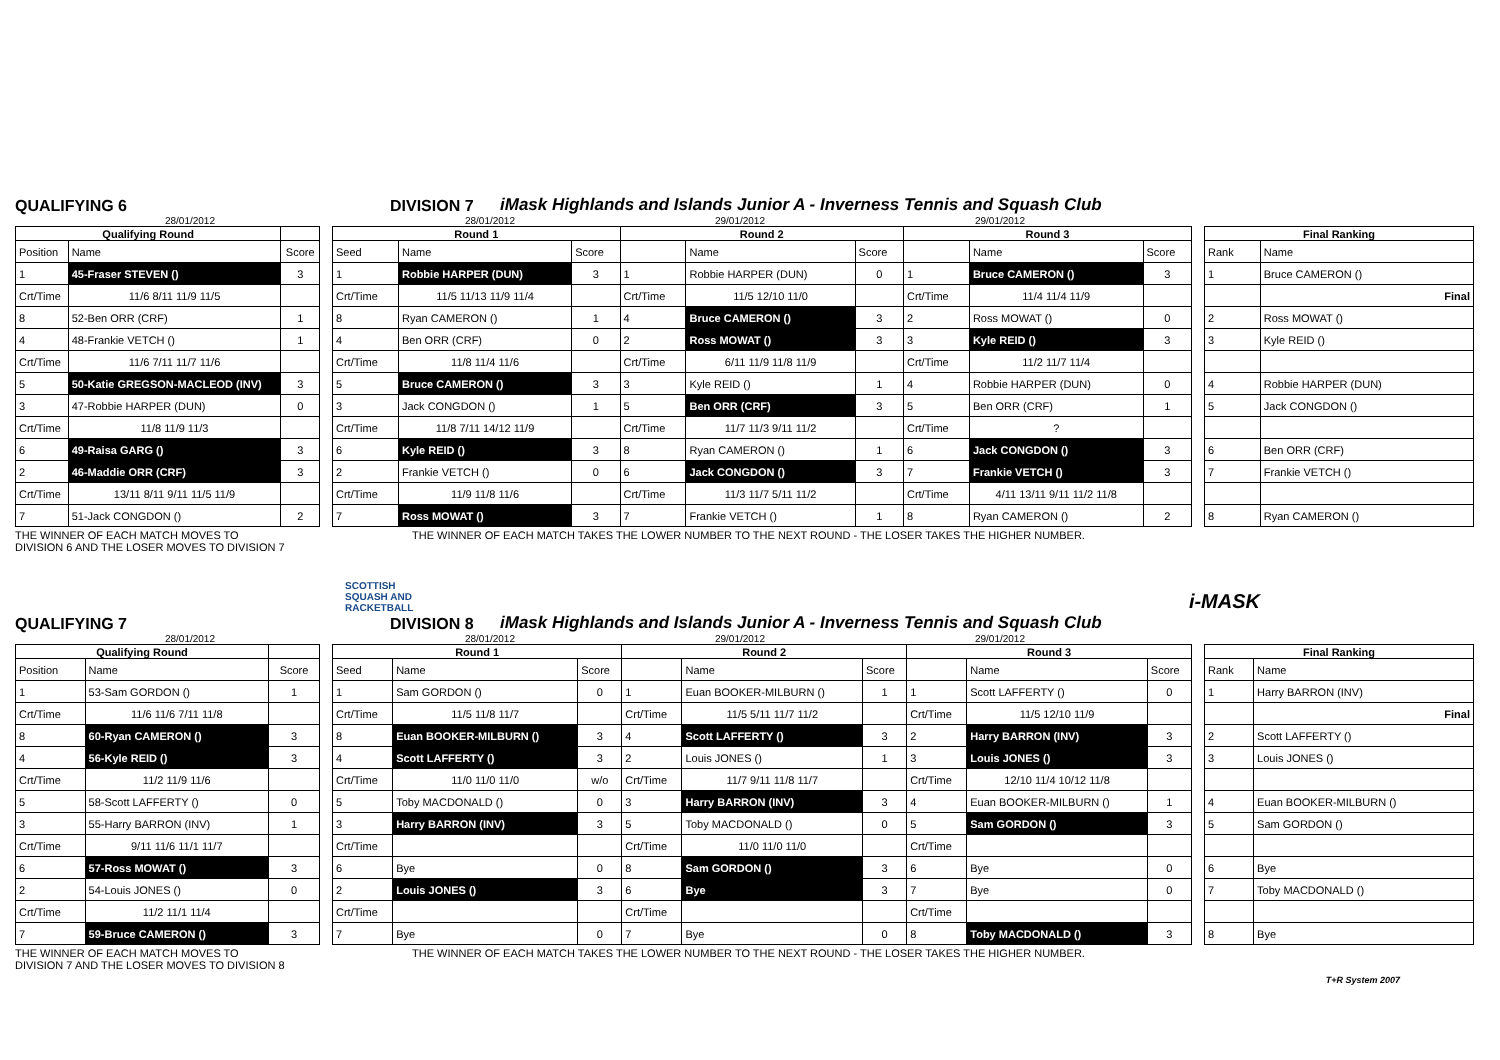QUALIFYING 6 DIVISION 7 iMask Highlands and Islands Junior A - Inverness Tennis and Squash Club
28/01/2012 28/01/2012 29/01/2012 29/01/2012
| Qualifying Round | | |
| --- | --- | --- |
| Position | Name | Score |
| 1 | 45-Fraser STEVEN () | 3 |
| Crt/Time | 11/6 8/11 11/9 11/5 | |
| 8 | 52-Ben ORR (CRF) | 1 |
| 4 | 48-Frankie VETCH () | 1 |
| Crt/Time | 11/6 7/11 11/7 11/6 | |
| 5 | 50-Katie GREGSON-MACLEOD (INV) | 3 |
| 3 | 47-Robbie HARPER (DUN) | 0 |
| Crt/Time | 11/8 11/9 11/3 | |
| 6 | 49-Raisa GARG () | 3 |
| 2 | 46-Maddie ORR (CRF) | 3 |
| Crt/Time | 13/11 8/11 9/11 11/5 11/9 | |
| 7 | 51-Jack CONGDON () | 2 |
| Round 1 | | | Round 2 | | | Round 3 | | |
| --- | --- | --- | --- | --- | --- | --- | --- | --- |
| Seed | Name | Score | | Name | Score | | Name | Score |
| 1 | Robbie HARPER (DUN) | 3 | 1 | Robbie HARPER (DUN) | 0 | 1 | Bruce CAMERON () | 3 |
| Crt/Time | 11/5 11/13 11/9 11/4 | | Crt/Time | 11/5 12/10 11/0 | | Crt/Time | 11/4 11/4 11/9 | |
| 8 | Ryan CAMERON () | 1 | 4 | Bruce CAMERON () | 3 | 2 | Ross MOWAT () | 0 |
| 4 | Ben ORR (CRF) | 0 | 2 | Ross MOWAT () | 3 | 3 | Kyle REID () | 3 |
| Crt/Time | 11/8 11/4 11/6 | | Crt/Time | 6/11 11/9 11/8 11/9 | | Crt/Time | 11/2 11/7 11/4 | |
| 5 | Bruce CAMERON () | 3 | 3 | Kyle REID () | 1 | 4 | Robbie HARPER (DUN) | 0 |
| 3 | Jack CONGDON () | 1 | 5 | Ben ORR (CRF) | 3 | 5 | Ben ORR (CRF) | 1 |
| Crt/Time | 11/8 7/11 14/12 11/9 | | Crt/Time | 11/7 11/3 9/11 11/2 | | Crt/Time | ? | |
| 6 | Kyle REID () | 3 | 8 | Ryan CAMERON () | 1 | 6 | Jack CONGDON () | 3 |
| 2 | Frankie VETCH () | 0 | 6 | Jack CONGDON () | 3 | 7 | Frankie VETCH () | 3 |
| Crt/Time | 11/9 11/8 11/6 | | Crt/Time | 11/3 11/7 5/11 11/2 | | Crt/Time | 4/11 13/11 9/11 11/2 11/8 | |
| 7 | Ross MOWAT () | 3 | 7 | Frankie VETCH () | 1 | 8 | Ryan CAMERON () | 2 |
| Final Ranking | |
| --- | --- |
| Rank | Name |
| 1 | Bruce CAMERON () |
| | Final |
| 2 | Ross MOWAT () |
| 3 | Kyle REID () |
| 4 | Robbie HARPER (DUN) |
| 5 | Jack CONGDON () |
| 6 | Ben ORR (CRF) |
| 7 | Frankie VETCH () |
| 8 | Ryan CAMERON () |
THE WINNER OF EACH MATCH MOVES TO
DIVISION 6 AND THE LOSER MOVES TO DIVISION 7 THE WINNER OF EACH MATCH TAKES THE LOWER NUMBER TO THE NEXT ROUND - THE LOSER TAKES THE HIGHER NUMBER.
SCOTTISH
SQUASH AND
RACKETBALL i-MASK
QUALIFYING 7 DIVISION 8 iMask Highlands and Islands Junior A - Inverness Tennis and Squash Club
28/01/2012 28/01/2012 29/01/2012 29/01/2012
| Qualifying Round | | |
| --- | --- | --- |
| Position | Name | Score |
| 1 | 53-Sam GORDON () | 1 |
| Crt/Time | 11/6 11/6 7/11 11/8 | |
| 8 | 60-Ryan CAMERON () | 3 |
| 4 | 56-Kyle REID () | 3 |
| Crt/Time | 11/2 11/9 11/6 | |
| 5 | 58-Scott LAFFERTY () | 0 |
| 3 | 55-Harry BARRON (INV) | 1 |
| Crt/Time | 9/11 11/6 11/1 11/7 | |
| 6 | 57-Ross MOWAT () | 3 |
| 2 | 54-Louis JONES () | 0 |
| Crt/Time | 11/2 11/1 11/4 | |
| 7 | 59-Bruce CAMERON () | 3 |
| Round 1 | | | Round 2 | | | Round 3 | | |
| --- | --- | --- | --- | --- | --- | --- | --- | --- |
| Seed | Name | Score | | Name | Score | | Name | Score |
| 1 | Sam GORDON () | 0 | 1 | Euan BOOKER-MILBURN () | 1 | 1 | Scott LAFFERTY () | 0 |
| Crt/Time | 11/5 11/8 11/7 | | Crt/Time | 11/5 5/11 11/7 11/2 | | Crt/Time | 11/5 12/10 11/9 | |
| 8 | Euan BOOKER-MILBURN () | 3 | 4 | Scott LAFFERTY () | 3 | 2 | Harry BARRON (INV) | 3 |
| 4 | Scott LAFFERTY () | 3 | 2 | Louis JONES () | 1 | 3 | Louis JONES () | 3 |
| Crt/Time | 11/0 11/0 11/0 | w/o | Crt/Time | 11/7 9/11 11/8 11/7 | | Crt/Time | 12/10 11/4 10/12 11/8 | |
| 5 | Toby MACDONALD () | 0 | 3 | Harry BARRON (INV) | 3 | 4 | Euan BOOKER-MILBURN () | 1 |
| 3 | Harry BARRON (INV) | 3 | 5 | Toby MACDONALD () | 0 | 5 | Sam GORDON () | 3 |
| Crt/Time | | | Crt/Time | 11/0 11/0 11/0 | | Crt/Time | | |
| 6 | Bye | 0 | 8 | Sam GORDON () | 3 | 6 | Bye | 0 |
| 2 | Louis JONES () | 3 | 6 | Bye | 3 | 7 | Bye | 0 |
| Crt/Time | | | Crt/Time | | | Crt/Time | | |
| 7 | Bye | 0 | 7 | Bye | 0 | 8 | Toby MACDONALD () | 3 |
| Final Ranking | |
| --- | --- |
| Rank | Name |
| 1 | Harry BARRON (INV) |
| | Final |
| 2 | Scott LAFFERTY () |
| 3 | Louis JONES () |
| 4 | Euan BOOKER-MILBURN () |
| 5 | Sam GORDON () |
| 6 | Bye |
| 7 | Toby MACDONALD () |
| 8 | Bye |
THE WINNER OF EACH MATCH MOVES TO
DIVISION 7 AND THE LOSER MOVES TO DIVISION 8 THE WINNER OF EACH MATCH TAKES THE LOWER NUMBER TO THE NEXT ROUND - THE LOSER TAKES THE HIGHER NUMBER.
T+R System 2007